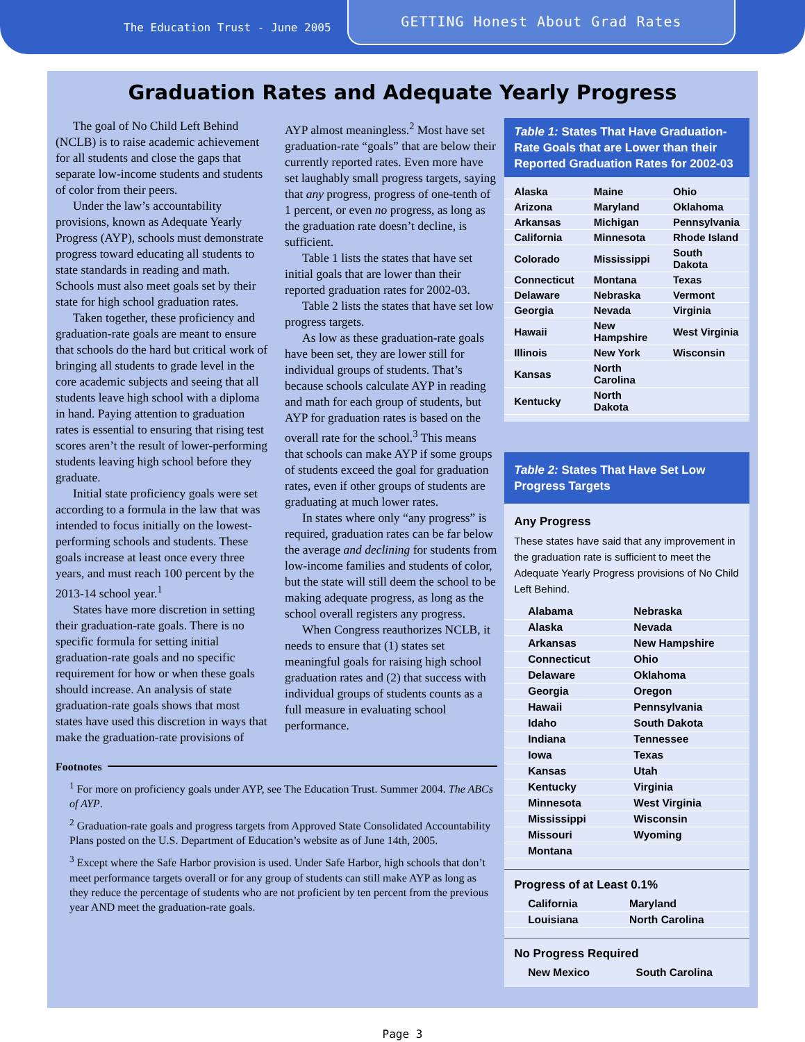The Education Trust - June 2005
GETTING Honest About Grad Rates
Graduation Rates and Adequate Yearly Progress
The goal of No Child Left Behind (NCLB) is to raise academic achievement for all students and close the gaps that separate low-income students and students of color from their peers.
Under the law’s accountability provisions, known as Adequate Yearly Progress (AYP), schools must demonstrate progress toward educating all students to state standards in reading and math. Schools must also meet goals set by their state for high school graduation rates.
Taken together, these proficiency and graduation-rate goals are meant to ensure that schools do the hard but critical work of bringing all students to grade level in the core academic subjects and seeing that all students leave high school with a diploma in hand. Paying attention to graduation rates is essential to ensuring that rising test scores aren’t the result of lower-performing students leaving high school before they graduate.
Initial state proficiency goals were set according to a formula in the law that was intended to focus initially on the lowest-performing schools and students. These goals increase at least once every three years, and must reach 100 percent by the 2013-14 school year.<sup>1</sup>
States have more discretion in setting their graduation-rate goals. There is no specific formula for setting initial graduation-rate goals and no specific requirement for how or when these goals should increase. An analysis of state graduation-rate goals shows that most states have used this discretion in ways that make the graduation-rate provisions of AYP almost meaningless.<sup>2</sup> Most have set graduation-rate “goals” that are below their currently reported rates. Even more have set laughably small progress targets, saying that any progress, progress of one-tenth of 1 percent, or even no progress, as long as the graduation rate doesn’t decline, is sufficient.
Table 1 lists the states that have set initial goals that are lower than their reported graduation rates for 2002-03.
Table 2 lists the states that have set low progress targets.
As low as these graduation-rate goals have been set, they are lower still for individual groups of students. That’s because schools calculate AYP in reading and math for each group of students, but AYP for graduation rates is based on the overall rate for the school.<sup>3</sup> This means that schools can make AYP if some groups of students exceed the goal for graduation rates, even if other groups of students are graduating at much lower rates.
In states where only “any progress” is required, graduation rates can be far below the average and declining for students from low-income families and students of color, but the state will still deem the school to be making adequate progress, as long as the school overall registers any progress.
When Congress reauthorizes NCLB, it needs to ensure that (1) states set meaningful goals for raising high school graduation rates and (2) that success with individual groups of students counts as a full measure in evaluating school performance.
Footnotes
<sup>1</sup> For more on proficiency goals under AYP, see The Education Trust. Summer 2004. The ABCs of AYP.
<sup>2</sup> Graduation-rate goals and progress targets from Approved State Consolidated Accountability Plans posted on the U.S. Department of Education’s website as of June 14th, 2005.
<sup>3</sup> Except where the Safe Harbor provision is used. Under Safe Harbor, high schools that don’t meet performance targets overall or for any group of students can still make AYP as long as they reduce the percentage of students who are not proficient by ten percent from the previous year AND meet the graduation-rate goals.
Table 1: States That Have Graduation-Rate Goals that are Lower than their Reported Graduation Rates for 2002-03
| Alaska | Maine | Ohio |
| Arizona | Maryland | Oklahoma |
| Arkansas | Michigan | Pennsylvania |
| California | Minnesota | Rhode Island |
| Colorado | Mississippi | South Dakota |
| Connecticut | Montana | Texas |
| Delaware | Nebraska | Vermont |
| Georgia | Nevada | Virginia |
| Hawaii | New Hampshire | West Virginia |
| Illinois | New York | Wisconsin |
| Kansas | North Carolina | |
| Kentucky | North Dakota | |
Table 2: States That Have Set Low Progress Targets
Any Progress
These states have said that any improvement in the graduation rate is sufficient to meet the Adequate Yearly Progress provisions of No Child Left Behind.
| Alabama | Nebraska |
| Alaska | Nevada |
| Arkansas | New Hampshire |
| Connecticut | Ohio |
| Delaware | Oklahoma |
| Georgia | Oregon |
| Hawaii | Pennsylvania |
| Idaho | South Dakota |
| Indiana | Tennessee |
| Iowa | Texas |
| Kansas | Utah |
| Kentucky | Virginia |
| Minnesota | West Virginia |
| Mississippi | Wisconsin |
| Missouri | Wyoming |
| Montana | |
Progress of at Least 0.1%
| California | Maryland |
| Louisiana | North Carolina |
No Progress Required
| New Mexico | South Carolina |
Page 3